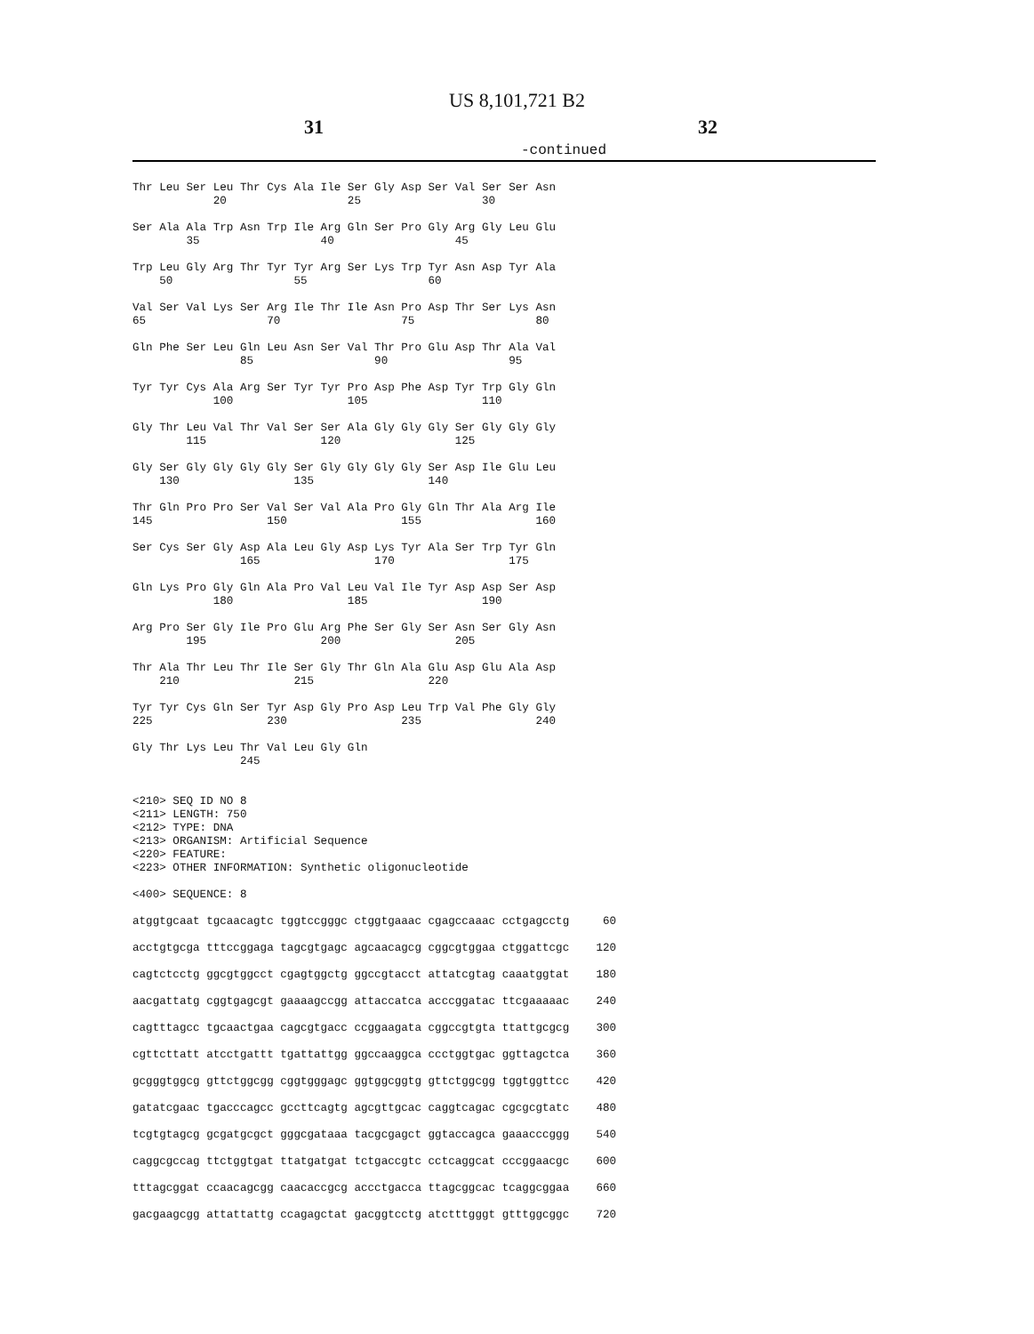US 8,101,721 B2
31 32
-continued
Thr Leu Ser Leu Thr Cys Ala Ile Ser Gly Asp Ser Val Ser Ser Asn
            20                  25                  30

Ser Ala Ala Trp Asn Trp Ile Arg Gln Ser Pro Gly Arg Gly Leu Glu
        35                  40                  45

Trp Leu Gly Arg Thr Tyr Tyr Arg Ser Lys Trp Tyr Asn Asp Tyr Ala
    50                  55                  60

Val Ser Val Lys Ser Arg Ile Thr Ile Asn Pro Asp Thr Ser Lys Asn
65                  70                  75                  80

Gln Phe Ser Leu Gln Leu Asn Ser Val Thr Pro Glu Asp Thr Ala Val
                85                  90                  95

Tyr Tyr Cys Ala Arg Ser Tyr Tyr Pro Asp Phe Asp Tyr Trp Gly Gln
            100                 105                 110

Gly Thr Leu Val Thr Val Ser Ser Ala Gly Gly Gly Ser Gly Gly Gly
        115                 120                 125

Gly Ser Gly Gly Gly Gly Ser Gly Gly Gly Gly Ser Asp Ile Glu Leu
    130                 135                 140

Thr Gln Pro Pro Ser Val Ser Val Ala Pro Gly Gln Thr Ala Arg Ile
145                 150                 155                 160

Ser Cys Ser Gly Asp Ala Leu Gly Asp Lys Tyr Ala Ser Trp Tyr Gln
                165                 170                 175

Gln Lys Pro Gly Gln Ala Pro Val Leu Val Ile Tyr Asp Asp Ser Asp
            180                 185                 190

Arg Pro Ser Gly Ile Pro Glu Arg Phe Ser Gly Ser Asn Ser Gly Asn
        195                 200                 205

Thr Ala Thr Leu Thr Ile Ser Gly Thr Gln Ala Glu Asp Glu Ala Asp
    210                 215                 220

Tyr Tyr Cys Gln Ser Tyr Asp Gly Pro Asp Leu Trp Val Phe Gly Gly
225                 230                 235                 240

Gly Thr Lys Leu Thr Val Leu Gly Gln
                245


<210> SEQ ID NO 8
<211> LENGTH: 750
<212> TYPE: DNA
<213> ORGANISM: Artificial Sequence
<220> FEATURE:
<223> OTHER INFORMATION: Synthetic oligonucleotide

<400> SEQUENCE: 8

atggtgcaat tgcaacagtc tggtccgggc ctggtgaaac cgagccaaac cctgagcctg     60

acctgtgcga tttccggaga tagcgtgagc agcaacagcg cggcgtggaa ctggattcgc    120

cagtctcctg ggcgtggcct cgagtggctg ggccgtacct attatcgtag caaatggtat    180

aacgattatg cggtgagcgt gaaaagccgg attaccatca acccggatac ttcgaaaaac    240

cagtttagcc tgcaactgaa cagcgtgacc ccggaagata cggccgtgta ttattgcgcg    300

cgttcttatt atcctgattt tgattattgg ggccaaggca ccctggtgac ggttagctca    360

gcgggtggcg gttctggcgg cggtgggagc ggtggcggtg gttctggcgg tggtggttcc    420

gatatcgaac tgacccagcc gccttcagtg agcgttgcac caggtcagac cgcgcgtatc    480

tcgtgtagcg gcgatgcgct gggcgataaa tacgcgagct ggtaccagca gaaacccggg    540

caggcgccag ttctggtgat ttatgatgat tctgaccgtc cctcaggcat cccggaacgc    600

tttagcggat ccaacagcgg caacaccgcg accctgacca ttagcggcac tcaggcggaa    660

gacgaagcgg attattattg ccagagctat gacggtcctg atctttgggt gtttggcggc    720